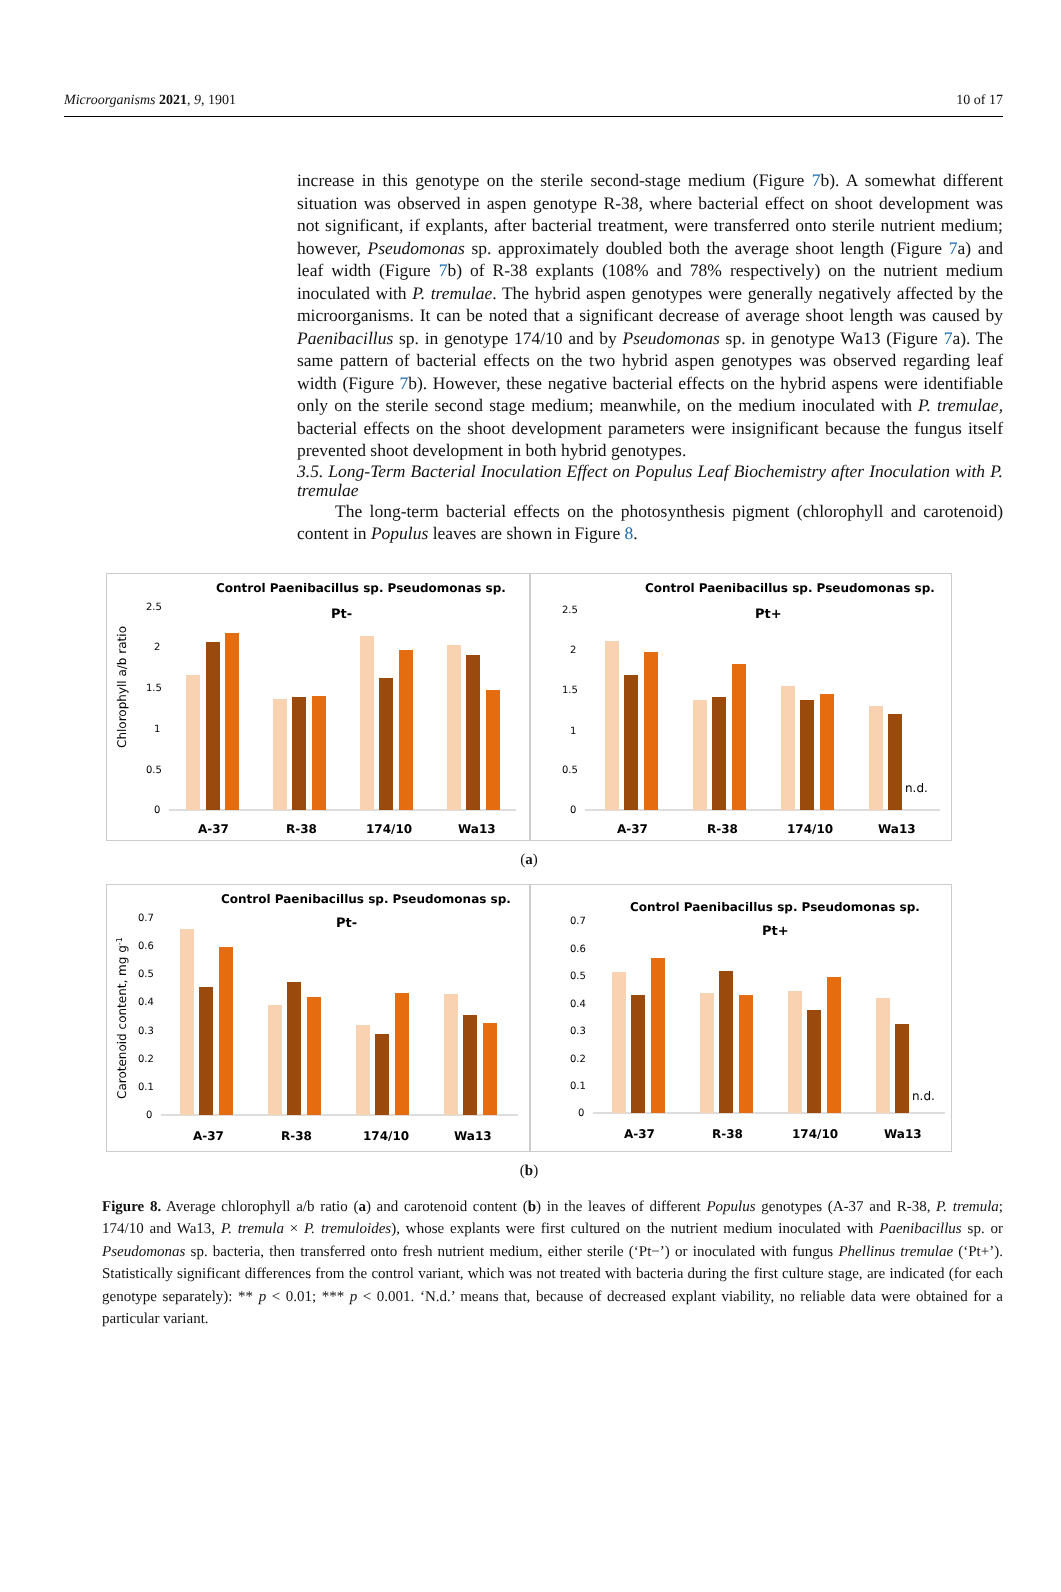Microorganisms 2021, 9, 1901 10 of 17
increase in this genotype on the sterile second-stage medium (Figure 7b). A somewhat different situation was observed in aspen genotype R-38, where bacterial effect on shoot development was not significant, if explants, after bacterial treatment, were transferred onto sterile nutrient medium; however, Pseudomonas sp. approximately doubled both the average shoot length (Figure 7a) and leaf width (Figure 7b) of R-38 explants (108% and 78% respectively) on the nutrient medium inoculated with P. tremulae. The hybrid aspen genotypes were generally negatively affected by the microorganisms. It can be noted that a significant decrease of average shoot length was caused by Paenibacillus sp. in genotype 174/10 and by Pseudomonas sp. in genotype Wa13 (Figure 7a). The same pattern of bacterial effects on the two hybrid aspen genotypes was observed regarding leaf width (Figure 7b). However, these negative bacterial effects on the hybrid aspens were identifiable only on the sterile second stage medium; meanwhile, on the medium inoculated with P. tremulae, bacterial effects on the shoot development parameters were insignificant because the fungus itself prevented shoot development in both hybrid genotypes.
3.5. Long-Term Bacterial Inoculation Effect on Populus Leaf Biochemistry after Inoculation with P. tremulae
The long-term bacterial effects on the photosynthesis pigment (chlorophyll and carotenoid) content in Populus leaves are shown in Figure 8.
Control Paenibacillus sp. Pseudomonas sp.
Pt-
Chlorophyll a/b ratio
2.5
2
1.5
1
0.5
0
A-37
R-38
174/10
Wa13
Control Paenibacillus sp. Pseudomonas sp.
Pt+
2.5
2
1.5
1
0.5
0
n.d.
A-37
R-38
174/10
Wa13
(a)
Control Paenibacillus sp. Pseudomonas sp.
Pt-
Carotenoid content, mg g-1
0.7
0.6
0.5
0.4
0.3
0.2
0.1
0
A-37
R-38
174/10
Wa13
Control Paenibacillus sp. Pseudomonas sp.
Pt+
0.7
0.6
0.5
0.4
0.3
0.2
0.1
0
n.d.
A-37
R-38
174/10
Wa13
(b)
Figure 8. Average chlorophyll a/b ratio (a) and carotenoid content (b) in the leaves of different Populus genotypes (A-37 and R-38, P. tremula; 174/10 and Wa13, P. tremula × P. tremuloides), whose explants were first cultured on the nutrient medium inoculated with Paenibacillus sp. or Pseudomonas sp. bacteria, then transferred onto fresh nutrient medium, either sterile (‘Pt−’) or inoculated with fungus Phellinus tremulae (‘Pt+’). Statistically significant differences from the control variant, which was not treated with bacteria during the first culture stage, are indicated (for each genotype separately): ** p < 0.01; *** p < 0.001. ‘N.d.’ means that, because of decreased explant viability, no reliable data were obtained for a particular variant.